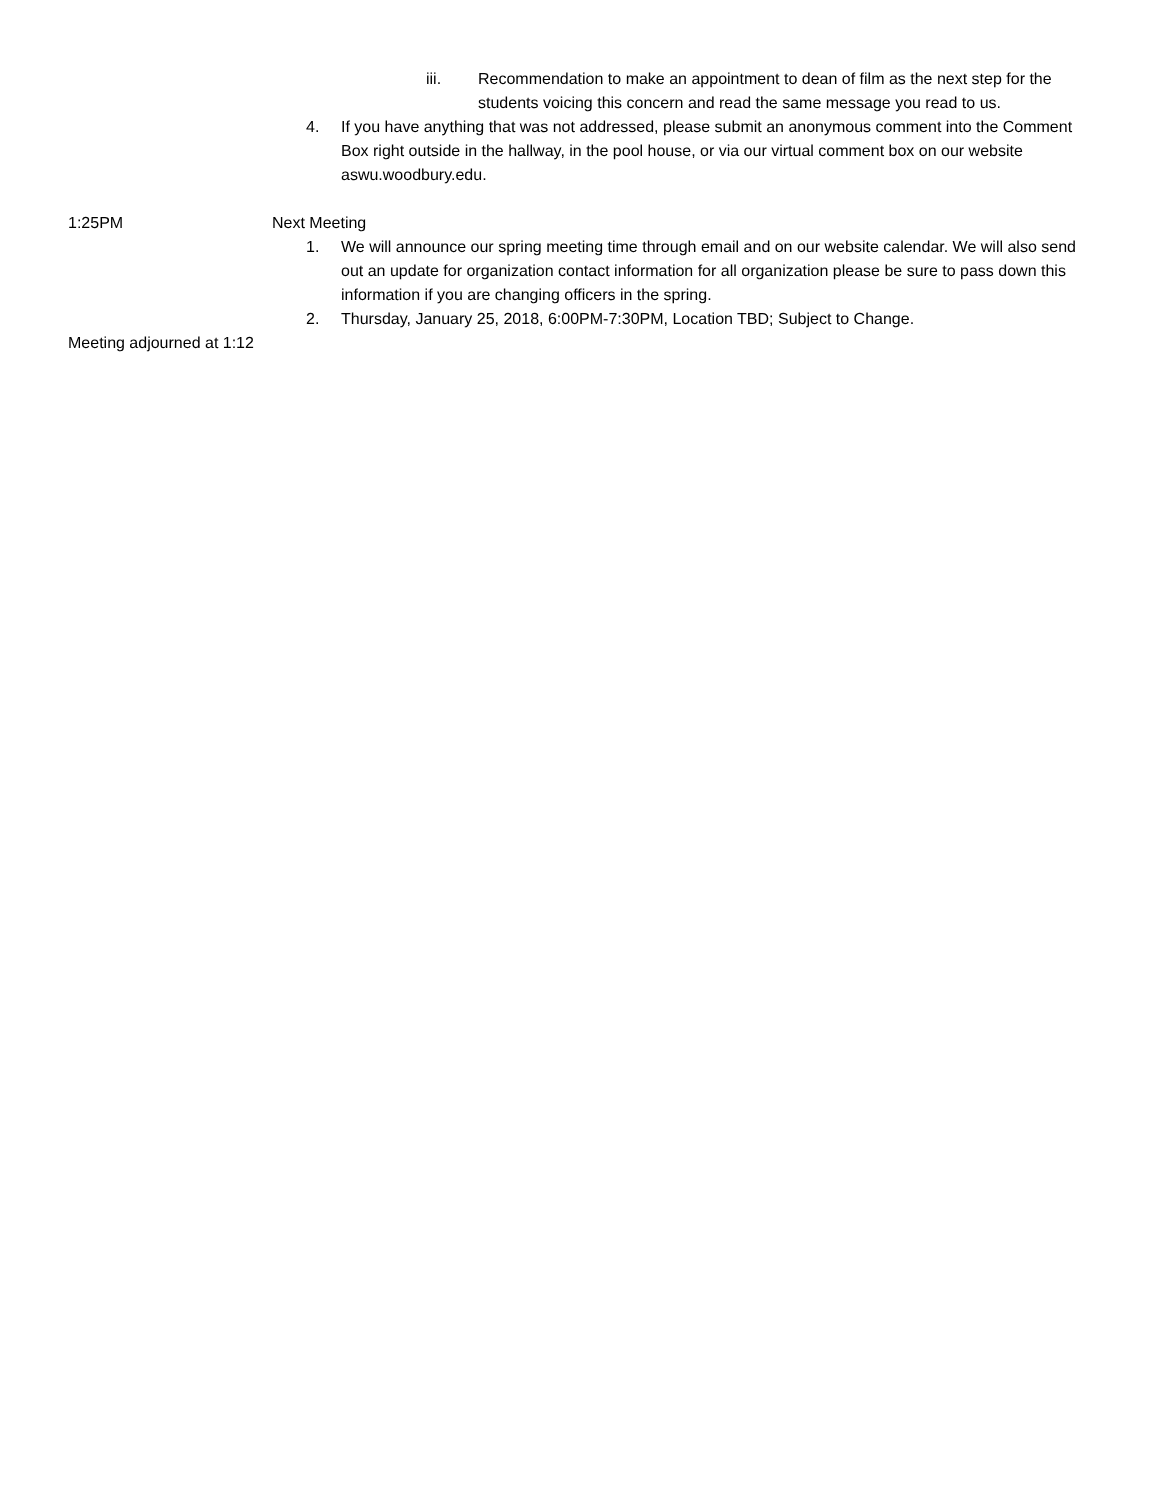iii. Recommendation to make an appointment to dean of film as the next step for the students voicing this concern and read the same message you read to us.
4. If you have anything that was not addressed, please submit an anonymous comment into the Comment Box right outside in the hallway, in the pool house, or via our virtual comment box on our website aswu.woodbury.edu.
1:25PM Next Meeting
1. We will announce our spring meeting time through email and on our website calendar. We will also send out an update for organization contact information for all organization please be sure to pass down this information if you are changing officers in the spring.
2. Thursday, January 25, 2018, 6:00PM-7:30PM, Location TBD; Subject to Change.
Meeting adjourned at 1:12